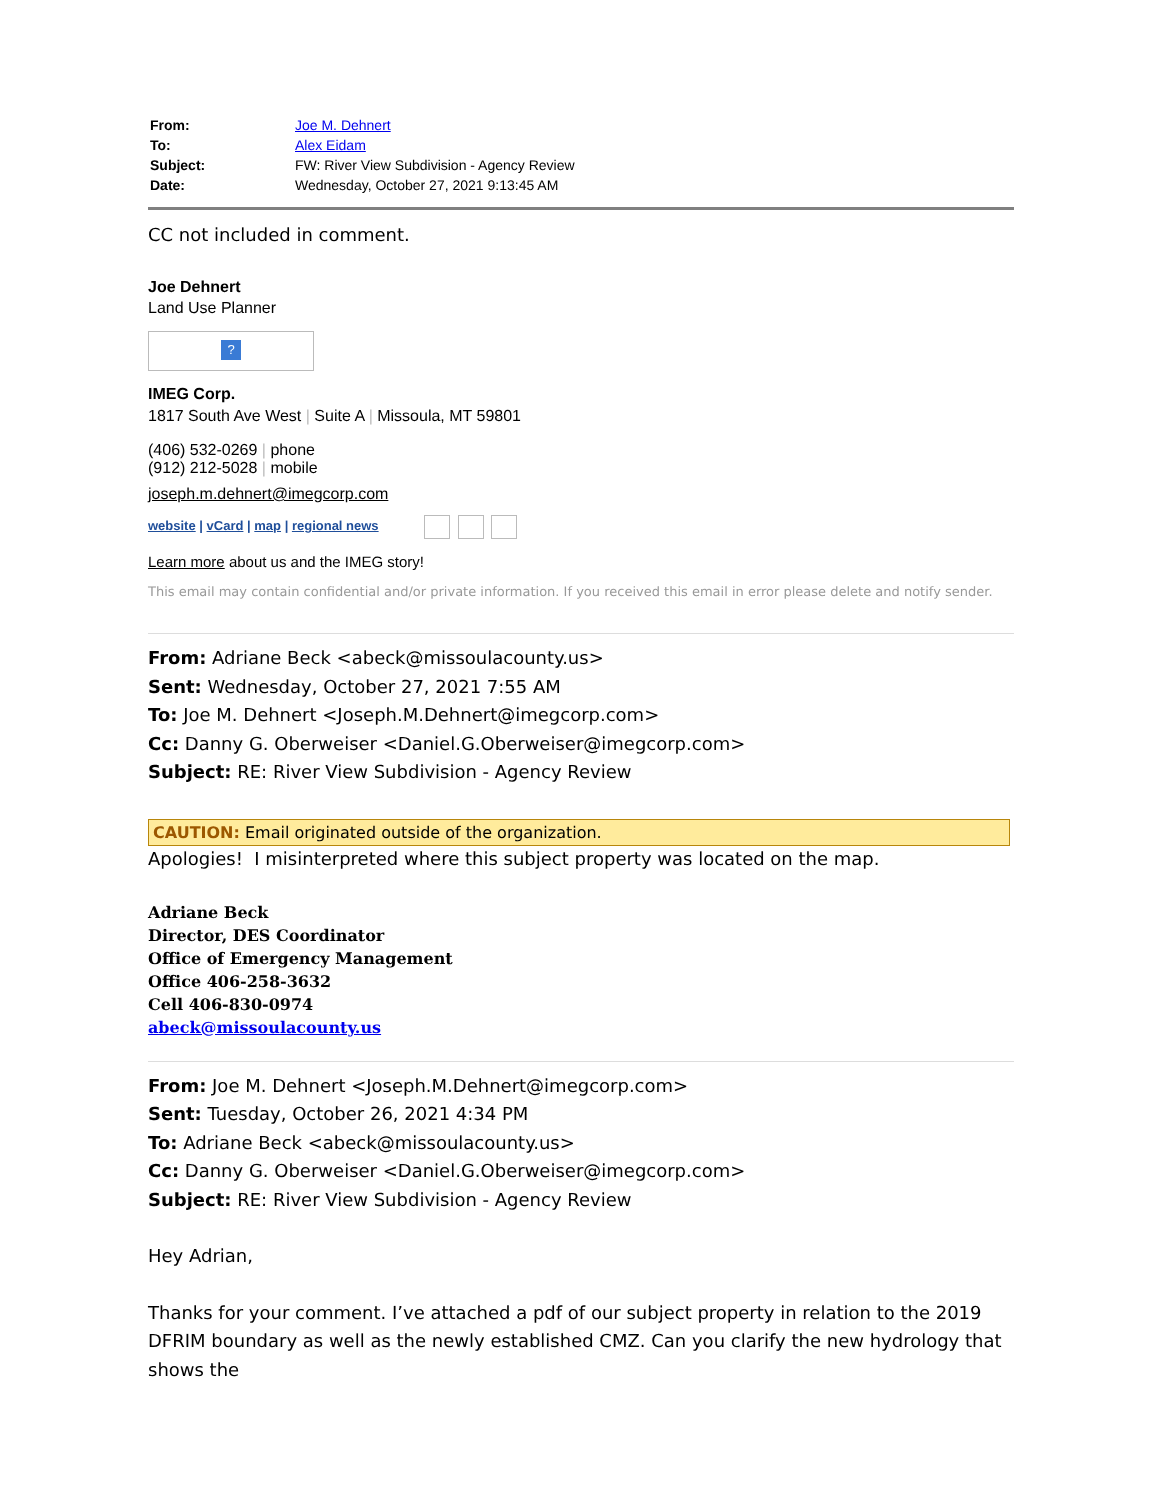| From: | Joe M. Dehnert |
| To: | Alex Eidam |
| Subject: | FW: River View Subdivision - Agency Review |
| Date: | Wednesday, October 27, 2021 9:13:45 AM |
CC not included in comment.
Joe Dehnert
Land Use Planner
?
IMEG Corp.
1817 South Ave West | Suite A | Missoula, MT 59801
(406) 532-0269 | phone
(912) 212-5028 | mobile
joseph.m.dehnert@imegcorp.com
website | vCard | map | regional news
Learn more about us and the IMEG story!
This email may contain confidential and/or private information. If you received this email in error please delete and notify sender.
From: Adriane Beck <abeck@missoulacounty.us>
Sent: Wednesday, October 27, 2021 7:55 AM
To: Joe M. Dehnert <Joseph.M.Dehnert@imegcorp.com>
Cc: Danny G. Oberweiser <Daniel.G.Oberweiser@imegcorp.com>
Subject: RE: River View Subdivision - Agency Review
CAUTION: Email originated outside of the organization.
Apologies! I misinterpreted where this subject property was located on the map.
Adriane Beck
Director, DES Coordinator
Office of Emergency Management
Office 406-258-3632
Cell 406-830-0974
abeck@missoulacounty.us
From: Joe M. Dehnert <Joseph.M.Dehnert@imegcorp.com>
Sent: Tuesday, October 26, 2021 4:34 PM
To: Adriane Beck <abeck@missoulacounty.us>
Cc: Danny G. Oberweiser <Daniel.G.Oberweiser@imegcorp.com>
Subject: RE: River View Subdivision - Agency Review
Hey Adrian,
Thanks for your comment. I’ve attached a pdf of our subject property in relation to the 2019 DFRIM boundary as well as the newly established CMZ. Can you clarify the new hydrology that shows the